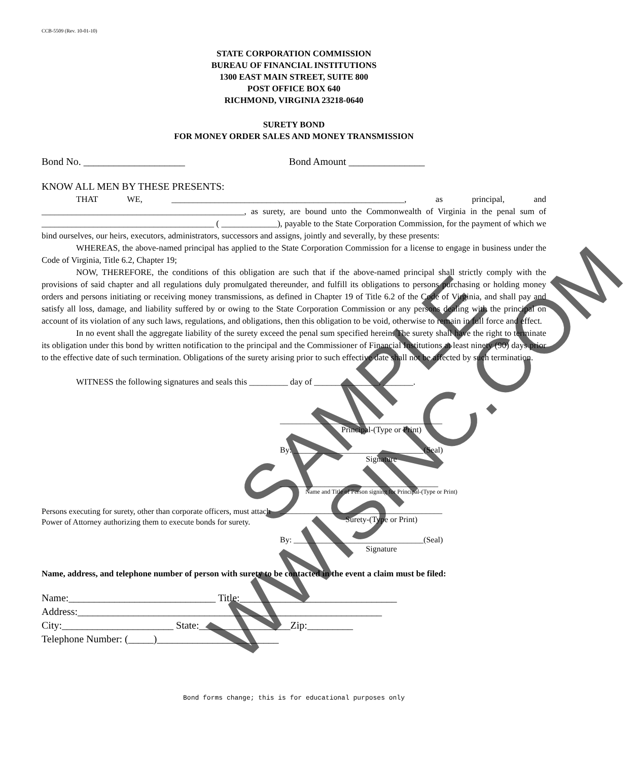CCB-5509 (Rev. 10-01-10)
STATE CORPORATION COMMISSION
BUREAU OF FINANCIAL INSTITUTIONS
1300 EAST MAIN STREET, SUITE 800
POST OFFICE BOX 640
RICHMOND, VIRGINIA 23218-0640
SURETY BOND
FOR MONEY ORDER SALES AND MONEY TRANSMISSION
Bond No. ____________________ Bond Amount _______________
KNOW ALL MEN BY THESE PRESENTS:
THAT WE, ______________________________________________________, as principal, and _______________________________________________, as surety, are bound unto the Commonwealth of Virginia in the penal sum of ________________________________________ ( _____________), payable to the State Corporation Commission, for the payment of which we bind ourselves, our heirs, executors, administrators, successors and assigns, jointly and severally, by these presents:
WHEREAS, the above-named principal has applied to the State Corporation Commission for a license to engage in business under the Code of Virginia, Title 6.2, Chapter 19;
NOW, THEREFORE, the conditions of this obligation are such that if the above-named principal shall strictly comply with the provisions of said chapter and all regulations duly promulgated thereunder, and fulfill its obligations to persons purchasing or holding money orders and persons initiating or receiving money transmissions, as defined in Chapter 19 of Title 6.2 of the Code of Virginia, and shall pay and satisfy all loss, damage, and liability suffered by or owing to the State Corporation Commission or any persons dealing with the principal on account of its violation of any such laws, regulations, and obligations, then this obligation to be void, otherwise to remain in full force and effect.
In no event shall the aggregate liability of the surety exceed the penal sum specified herein. The surety shall have the right to terminate its obligation under this bond by written notification to the principal and the Commissioner of Financial Institutions at least ninety (90) days prior to the effective date of such termination. Obligations of the surety arising prior to such effective date shall not be affected by such termination.
WITNESS the following signatures and seals this _________ day of _______________, _______.
________________________________________
Principal-(Type or Print)
By: ________________________________(Seal)
Signature
_______________________________________
Name and Title of Person signing for Principal-(Type or Print)
Persons executing for surety, other than corporate officers, must attach Power of Attorney authorizing them to execute bonds for surety.
________________________________________
Surety-(Type or Print)
By: ________________________________(Seal)
Signature
Name, address, and telephone number of person with surety to be contacted in the event a claim must be filed:
Name:_____________________________ Title:_______________________________
Address:____________________________________________________________
City:______________________ State:__________________Zip:_________
Telephone Number: (_____)________________________
Bond forms change; this is for educational purposes only
SAMPLE
WWISINC.COM